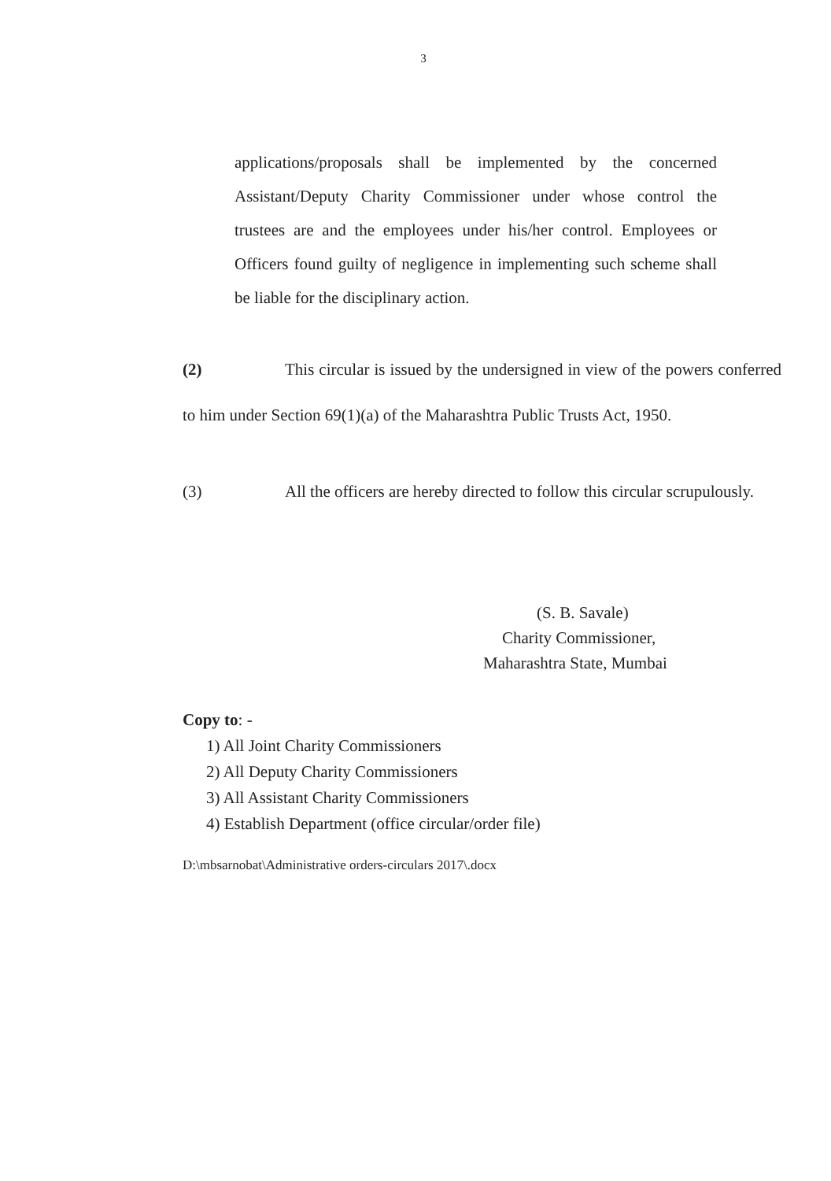3
applications/proposals shall be implemented by the concerned Assistant/Deputy Charity Commissioner under whose control the trustees are and the employees under his/her control. Employees or Officers found guilty of negligence in implementing such scheme shall be liable for the disciplinary action.
(2) This circular is issued by the undersigned in view of the powers conferred to him under Section 69(1)(a) of the Maharashtra Public Trusts Act, 1950.
(3) All the officers are hereby directed to follow this circular scrupulously.
(S. B. Savale)
Charity Commissioner,
Maharashtra State, Mumbai
Copy to: -
1) All Joint Charity Commissioners
2) All Deputy Charity Commissioners
3) All Assistant Charity Commissioners
4) Establish Department (office circular/order file)
D:\mbsarnobat\Administrative orders-circulars 2017\.docx